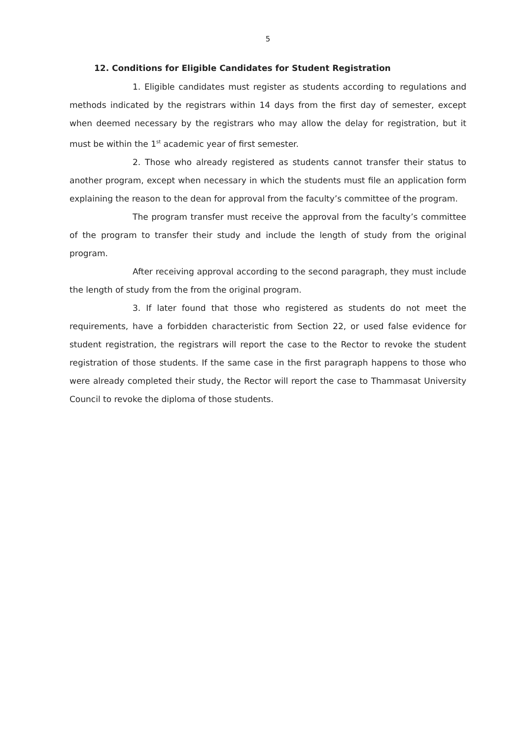5
12. Conditions for Eligible Candidates for Student Registration
1. Eligible candidates must register as students according to regulations and methods indicated by the registrars within 14 days from the first day of semester, except when deemed necessary by the registrars who may allow the delay for registration, but it must be within the 1<sup>st</sup> academic year of first semester.
2. Those who already registered as students cannot transfer their status to another program, except when necessary in which the students must file an application form explaining the reason to the dean for approval from the faculty’s committee of the program.
The program transfer must receive the approval from the faculty’s committee of the program to transfer their study and include the length of study from the original program.
After receiving approval according to the second paragraph, they must include the length of study from the from the original program.
3. If later found that those who registered as students do not meet the requirements, have a forbidden characteristic from Section 22, or used false evidence for student registration, the registrars will report the case to the Rector to revoke the student registration of those students. If the same case in the first paragraph happens to those who were already completed their study, the Rector will report the case to Thammasat University Council to revoke the diploma of those students.